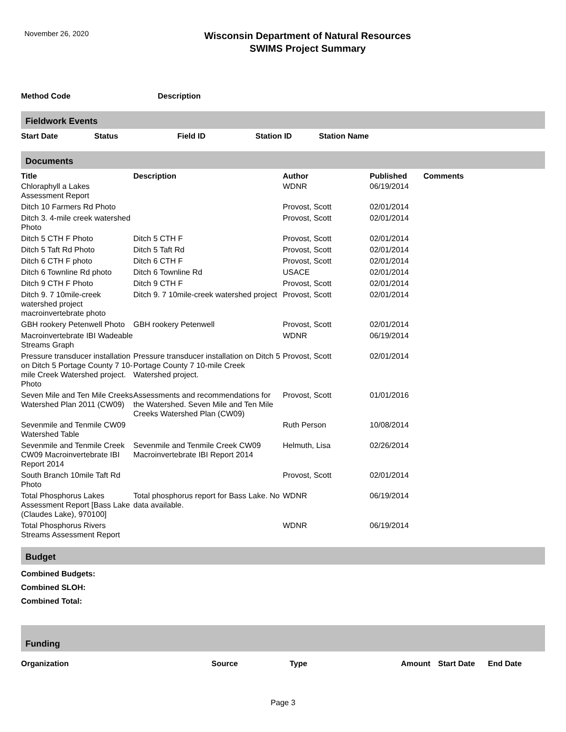November 26, 2020
Wisconsin Department of Natural Resources
SWIMS Project Summary
| Method Code | Description |
| --- | --- |
Fieldwork Events
| Start Date | Status | Field ID | Station ID | Station Name |
| --- | --- | --- | --- | --- |
Documents
| Title | Description | Author | Published | Comments |
| --- | --- | --- | --- | --- |
| Chloraphyll a Lakes Assessment Report | | WDNR | 06/19/2014 | |
| Ditch 10 Farmers Rd Photo | | Provost, Scott | 02/01/2014 | |
| Ditch 3. 4-mile creek watershed Photo | | Provost, Scott | 02/01/2014 | |
| Ditch 5 CTH F Photo | Ditch 5 CTH F | Provost, Scott | 02/01/2014 | |
| Ditch 5 Taft Rd Photo | Ditch 5 Taft Rd | Provost, Scott | 02/01/2014 | |
| Ditch 6 CTH F photo | Ditch 6 CTH F | Provost, Scott | 02/01/2014 | |
| Ditch 6 Townline Rd photo | Ditch 6 Townline Rd | USACE | 02/01/2014 | |
| Ditch 9 CTH F Photo | Ditch 9 CTH F | Provost, Scott | 02/01/2014 | |
| Ditch 9. 7 10mile-creek watershed project macroinvertebrate photo | Ditch 9. 7 10mile-creek watershed project | Provost, Scott | 02/01/2014 | |
| GBH rookery Petenwell Photo | GBH rookery Petenwell | Provost, Scott | 02/01/2014 | |
| Macroinvertebrate IBI Wadeable Streams Graph | | WDNR | 06/19/2014 | |
| Pressure transducer installation on Ditch 5 Portage County 7 10-mile Creek Watershed project. Photo | Pressure transducer installation on Ditch 5 Portage County 7 10-mile Creek Watershed project. | Provost, Scott | 02/01/2014 | |
| Seven Mile and Ten Mile Creeks Watershed Plan 2011 (CW09) | Assessments and recommendations for the Watershed. Seven Mile and Ten Mile Creeks Watershed Plan (CW09) | Provost, Scott | 01/01/2016 | |
| Sevenmile and Tenmile CW09 Watershed Table | | Ruth Person | 10/08/2014 | |
| Sevenmile and Tenmile Creek CW09 Macroinvertebrate IBI Report 2014 | Sevenmile and Tenmile Creek CW09 Macroinvertebrate IBI Report 2014 | Helmuth, Lisa | 02/26/2014 | |
| South Branch 10mile Taft Rd Photo | | Provost, Scott | 02/01/2014 | |
| Total Phosphorus Lakes Assessment Report [Bass Lake (Claudes Lake), 970100] | Total phosphorus report for Bass Lake. No data available. | WDNR | 06/19/2014 | |
| Total Phosphorus Rivers Streams Assessment Report | | WDNR | 06/19/2014 | |
Budget
Combined Budgets:
Combined SLOH:
Combined Total:
Funding
| Organization | Source | Type | Amount | Start Date | End Date |
| --- | --- | --- | --- | --- | --- |
Page 3